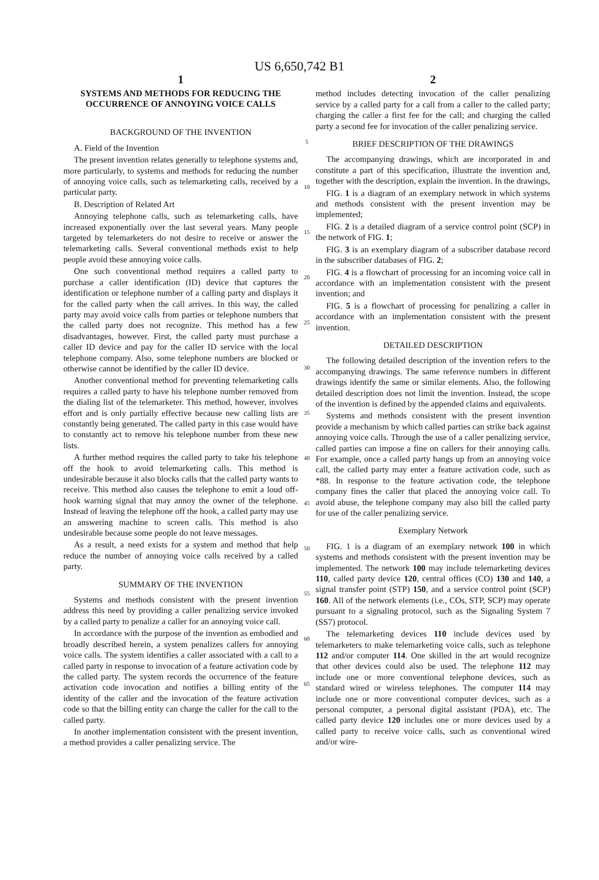US 6,650,742 B1
1
SYSTEMS AND METHODS FOR REDUCING THE OCCURRENCE OF ANNOYING VOICE CALLS
BACKGROUND OF THE INVENTION
A. Field of the Invention
The present invention relates generally to telephone systems and, more particularly, to systems and methods for reducing the number of annoying voice calls, such as telemarketing calls, received by a particular party.
B. Description of Related Art
Annoying telephone calls, such as telemarketing calls, have increased exponentially over the last several years. Many people targeted by telemarketers do not desire to receive or answer the telemarketing calls. Several conventional methods exist to help people avoid these annoying voice calls.
One such conventional method requires a called party to purchase a caller identification (ID) device that captures the identification or telephone number of a calling party and displays it for the called party when the call arrives. In this way, the called party may avoid voice calls from parties or telephone numbers that the called party does not recognize. This method has a few disadvantages, however. First, the called party must purchase a caller ID device and pay for the caller ID service with the local telephone company. Also, some telephone numbers are blocked or otherwise cannot be identified by the caller ID device.
Another conventional method for preventing telemarketing calls requires a called party to have his telephone number removed from the dialing list of the telemarketer. This method, however, involves effort and is only partially effective because new calling lists are constantly being generated. The called party in this case would have to constantly act to remove his telephone number from these new lists.
A further method requires the called party to take his telephone off the hook to avoid telemarketing calls. This method is undesirable because it also blocks calls that the called party wants to receive. This method also causes the telephone to emit a loud off-hook warning signal that may annoy the owner of the telephone. Instead of leaving the telephone off the hook, a called party may use an answering machine to screen calls. This method is also undesirable because some people do not leave messages.
As a result, a need exists for a system and method that help reduce the number of annoying voice calls received by a called party.
SUMMARY OF THE INVENTION
Systems and methods consistent with the present invention address this need by providing a caller penalizing service invoked by a called party to penalize a caller for an annoying voice call.
In accordance with the purpose of the invention as embodied and broadly described herein, a system penalizes callers for annoying voice calls. The system identifies a caller associated with a call to a called party in response to invocation of a feature activation code by the called party. The system records the occurrence of the feature activation code invocation and notifies a billing entity of the identity of the caller and the invocation of the feature activation code so that the billing entity can charge the caller for the call to the called party.
In another implementation consistent with the present invention, a method provides a caller penalizing service. The
5
10
15
20
25
30
35
40
45
50
55
60
65
2
method includes detecting invocation of the caller penalizing service by a called party for a call from a caller to the called party; charging the caller a first fee for the call; and charging the called party a second fee for invocation of the caller penalizing service.
BRIEF DESCRIPTION OF THE DRAWINGS
The accompanying drawings, which are incorporated in and constitute a part of this specification, illustrate the invention and, together with the description, explain the invention. In the drawings,
FIG. 1 is a diagram of an exemplary network in which systems and methods consistent with the present invention may be implemented;
FIG. 2 is a detailed diagram of a service control point (SCP) in the network of FIG. 1;
FIG. 3 is an exemplary diagram of a subscriber database record in the subscriber databases of FIG. 2;
FIG. 4 is a flowchart of processing for an incoming voice call in accordance with an implementation consistent with the present invention; and
FIG. 5 is a flowchart of processing for penalizing a caller in accordance with an implementation consistent with the present invention.
DETAILED DESCRIPTION
The following detailed description of the invention refers to the accompanying drawings. The same reference numbers in different drawings identify the same or similar elements. Also, the following detailed description does not limit the invention. Instead, the scope of the invention is defined by the appended claims and equivalents.
Systems and methods consistent with the present invention provide a mechanism by which called parties can strike back against annoying voice calls. Through the use of a caller penalizing service, called parties can impose a fine on callers for their annoying calls. For example, once a called party hangs up from an annoying voice call, the called party may enter a feature activation code, such as *88. In response to the feature activation code, the telephone company fines the caller that placed the annoying voice call. To avoid abuse, the telephone company may also bill the called party for use of the caller penalizing service.
Exemplary Network
FIG. 1 is a diagram of an exemplary network 100 in which systems and methods consistent with the present invention may be implemented. The network 100 may include telemarketing devices 110, called party device 120, central offices (CO) 130 and 140, a signal transfer point (STP) 150, and a service control point (SCP) 160. All of the network elements (i.e., COs, STP, SCP) may operate pursuant to a signaling protocol, such as the Signaling System 7 (SS7) protocol.
The telemarketing devices 110 include devices used by telemarketers to make telemarketing voice calls, such as telephone 112 and/or computer 114. One skilled in the art would recognize that other devices could also be used. The telephone 112 may include one or more conventional telephone devices, such as standard wired or wireless telephones. The computer 114 may include one or more conventional computer devices, such as a personal computer, a personal digital assistant (PDA), etc. The called party device 120 includes one or more devices used by a called party to receive voice calls, such as conventional wired and/or wire-